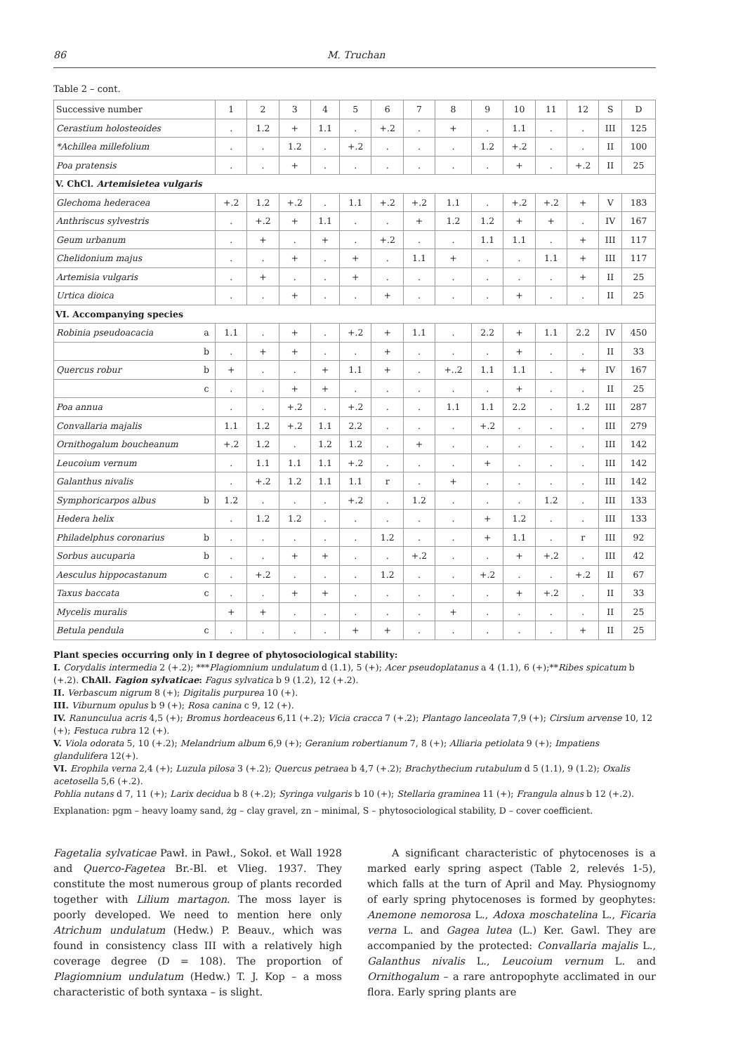86 M. Truchan
Table 2 – cont.
| Successive number | | 1 | 2 | 3 | 4 | 5 | 6 | 7 | 8 | 9 | 10 | 11 | 12 | S | D |
| Cerastium holosteoides | | . | 1.2 | + | 1.1 | . | +.2 | . | + | . | 1.1 | . | . | III | 125 |
| *Achillea millefolium | | . | . | 1.2 | . | +.2 | . | . | . | 1.2 | +.2 | . | . | II | 100 |
| Poa pratensis | | . | . | + | . | . | . | . | . | . | + | . | +.2 | II | 25 |
| V. ChCl. Artemisietea vulgaris | | | | | | | | | | | | | | | |
| Glechoma hederacea | | +.2 | 1.2 | +.2 | . | 1.1 | +.2 | +.2 | 1.1 | . | +.2 | +.2 | + | V | 183 |
| Anthriscus sylvestris | | . | +.2 | + | 1.1 | . | . | + | 1.2 | 1.2 | + | + | . | IV | 167 |
| Geum urbanum | | . | + | . | + | . | +.2 | . | . | 1.1 | 1.1 | . | + | III | 117 |
| Chelidonium majus | | . | . | + | . | + | . | 1.1 | + | . | . | 1.1 | + | III | 117 |
| Artemisia vulgaris | | . | + | . | . | + | . | . | . | . | . | . | + | II | 25 |
| Urtica dioica | | . | . | + | . | . | + | . | . | . | + | . | . | II | 25 |
| VI. Accompanying species | | | | | | | | | | | | | | | |
| Robinia pseudoacacia | a | 1.1 | . | + | . | +.2 | + | 1.1 | . | 2.2 | + | 1.1 | 2.2 | IV | 450 |
| | b | . | + | + | . | . | + | . | . | . | + | . | . | II | 33 |
| Quercus robur | b | + | . | . | + | 1.1 | + | . | +..2 | 1.1 | 1.1 | . | + | IV | 167 |
| | c | . | . | + | + | . | . | . | . | . | + | . | . | II | 25 |
| Poa annua | | . | . | +.2 | . | +.2 | . | . | 1.1 | 1.1 | 2.2 | . | 1.2 | III | 287 |
| Convallaria majalis | | 1.1 | 1.2 | +.2 | 1.1 | 2.2 | . | . | . | +.2 | . | . | . | III | 279 |
| Ornithogalum boucheanum | | +.2 | 1.2 | . | 1.2 | 1.2 | . | + | . | . | . | . | . | III | 142 |
| Leucoium vernum | | . | 1.1 | 1.1 | 1.1 | +.2 | . | . | . | + | . | . | . | III | 142 |
| Galanthus nivalis | | . | +.2 | 1.2 | 1.1 | 1.1 | r | . | + | . | . | . | . | III | 142 |
| Symphoricarpos albus | b | 1.2 | . | . | . | +.2 | . | 1.2 | . | . | . | 1.2 | . | III | 133 |
| Hedera helix | | . | 1.2 | 1.2 | . | . | . | . | . | + | 1.2 | . | . | III | 133 |
| Philadelphus coronarius | b | . | . | . | . | . | 1.2 | . | . | + | 1.1 | . | r | III | 92 |
| Sorbus aucuparia | b | . | . | + | + | . | . | +.2 | . | . | + | +.2 | . | III | 42 |
| Aesculus hippocastanum | c | . | +.2 | . | . | . | 1.2 | . | . | +.2 | . | . | +.2 | II | 67 |
| Taxus baccata | c | . | . | + | + | . | . | . | . | . | + | +.2 | . | II | 33 |
| Mycelis muralis | | + | + | . | . | . | . | . | + | . | . | . | . | II | 25 |
| Betula pendula | c | . | . | . | . | + | + | . | . | . | . | . | + | II | 25 |
Plant species occurring only in I degree of phytosociological stability:
I. Corydalis intermedia 2 (+.2); ***Plagiomnium undulatum d (1.1), 5 (+); Acer pseudoplatanus a 4 (1.1), 6 (+);**Ribes spicatum b (+.2). ChAll. Fagion sylvaticae: Fagus sylvatica b 9 (1.2), 12 (+.2).
II. Verbascum nigrum 8 (+); Digitalis purpurea 10 (+).
III. Viburnum opulus b 9 (+); Rosa canina c 9, 12 (+).
IV. Ranunculua acris 4,5 (+); Bromus hordeaceus 6,11 (+.2); Vicia cracca 7 (+.2); Plantago lanceolata 7,9 (+); Cirsium arvense 10, 12 (+); Festuca rubra 12 (+).
V. Viola odorata 5, 10 (+.2); Melandrium album 6,9 (+); Geranium robertianum 7, 8 (+); Alliaria petiolata 9 (+); Impatiens glandulifera 12(+).
VI. Erophila verna 2,4 (+); Luzula pilosa 3 (+.2); Quercus petraea b 4,7 (+.2); Brachythecium rutabulum d 5 (1.1), 9 (1.2); Oxalis acetosella 5,6 (+.2).
Pohlia nutans d 7, 11 (+); Larix decidua b 8 (+.2); Syringa vulgaris b 10 (+); Stellaria graminea 11 (+); Frangula alnus b 12 (+.2).
Explanation: pgm – heavy loamy sand, żg – clay gravel, zn – minimal, S – phytosociological stability, D – cover coefficient.
Fagetalia sylvaticae Pawł. in Pawł., Sokoł. et Wall 1928 and Querco-Fagetea Br.-Bl. et Vlieg. 1937. They constitute the most numerous group of plants recorded together with Lilium martagon. The moss layer is poorly developed. We need to mention here only Atrichum undulatum (Hedw.) P. Beauv., which was found in consistency class III with a relatively high coverage degree (D = 108). The proportion of Plagiomnium undulatum (Hedw.) T. J. Kop – a moss characteristic of both syntaxa – is slight.
A significant characteristic of phytocenoses is a marked early spring aspect (Table 2, relevés 1-5), which falls at the turn of April and May. Physiognomy of early spring phytocenoses is formed by geophytes: Anemone nemorosa L., Adoxa moschatelina L., Ficaria verna L. and Gagea lutea (L.) Ker. Gawl. They are accompanied by the protected: Convallaria majalis L., Galanthus nivalis L., Leucoium vernum L. and Ornithogalum – a rare antropophyte acclimated in our flora. Early spring plants are